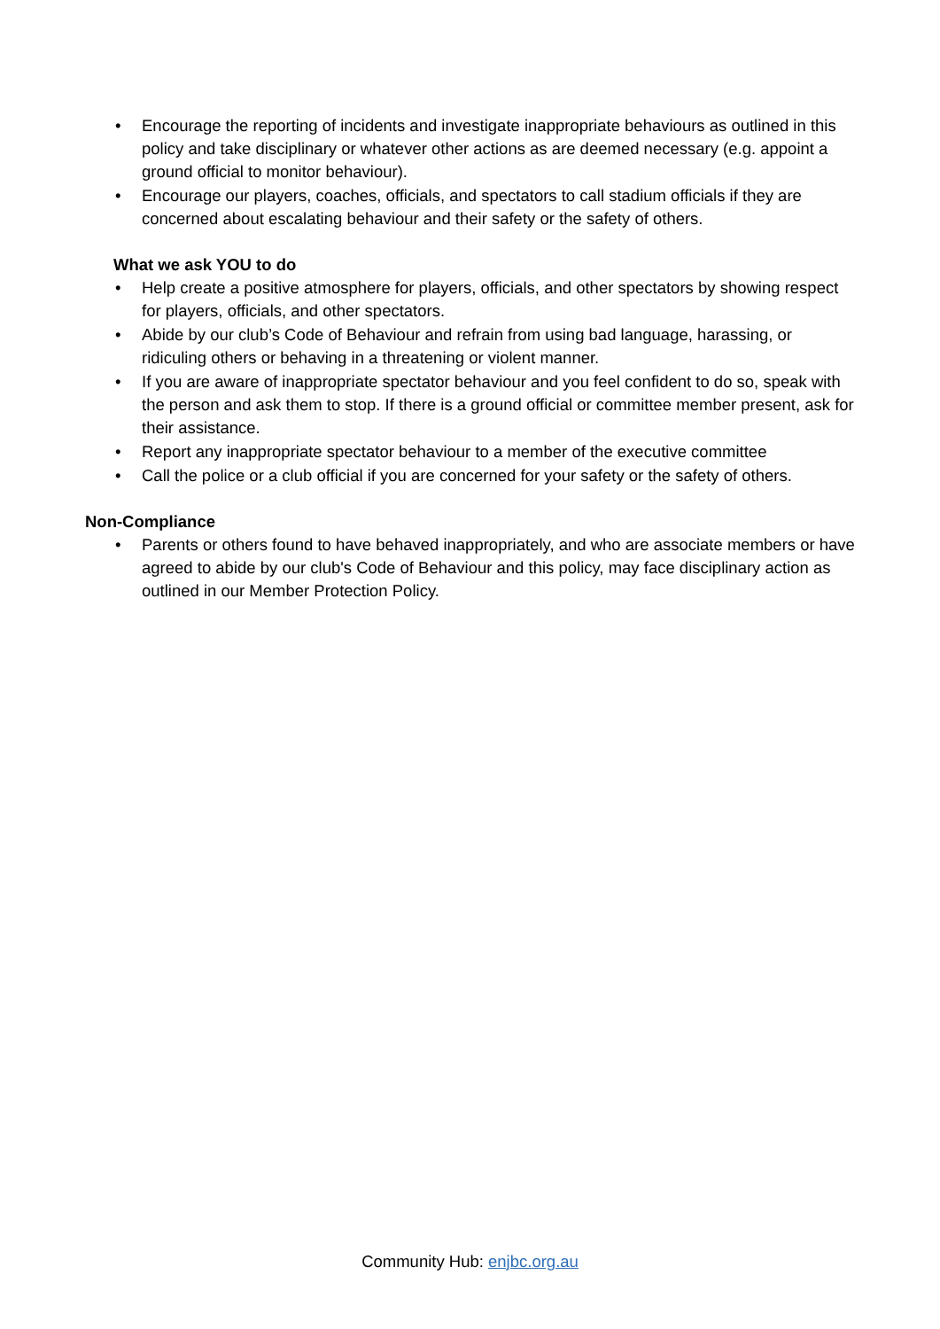• Encourage the reporting of incidents and investigate inappropriate behaviours as outlined in this policy and take disciplinary or whatever other actions as are deemed necessary (e.g. appoint a ground official to monitor behaviour).
• Encourage our players, coaches, officials, and spectators to call stadium officials if they are concerned about escalating behaviour and their safety or the safety of others.
What we ask YOU to do
• Help create a positive atmosphere for players, officials, and other spectators by showing respect for players, officials, and other spectators.
• Abide by our club’s Code of Behaviour and refrain from using bad language, harassing, or ridiculing others or behaving in a threatening or violent manner.
• If you are aware of inappropriate spectator behaviour and you feel confident to do so, speak with the person and ask them to stop. If there is a ground official or committee member present, ask for their assistance.
• Report any inappropriate spectator behaviour to a member of the executive committee
• Call the police or a club official if you are concerned for your safety or the safety of others.
Non-Compliance
• Parents or others found to have behaved inappropriately, and who are associate members or have agreed to abide by our club's Code of Behaviour and this policy, may face disciplinary action as outlined in our Member Protection Policy.
Community Hub: enjbc.org.au